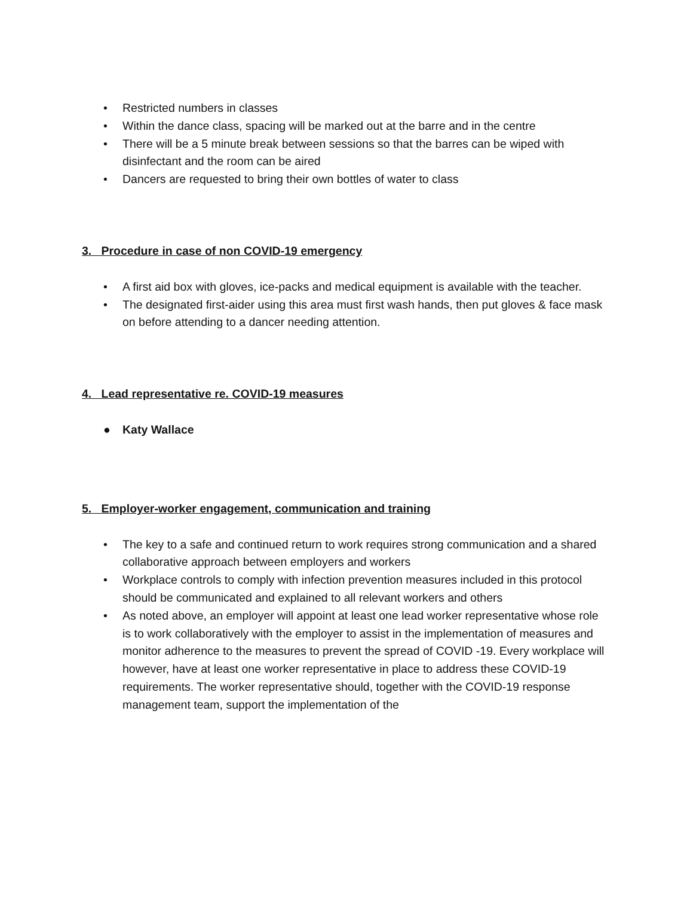• Restricted numbers in classes
• Within the dance class, spacing will be marked out at the barre and in the centre
• There will be a 5 minute break between sessions so that the barres can be wiped with disinfectant and the room can be aired
• Dancers are requested to bring their own bottles of water to class
3. Procedure in case of non COVID-19 emergency
• A first aid box with gloves, ice-packs and medical equipment is available with the teacher.
• The designated first-aider using this area must first wash hands, then put gloves & face mask on before attending to a dancer needing attention.
4. Lead representative re. COVID-19 measures
● Katy Wallace
5. Employer-worker engagement, communication and training
• The key to a safe and continued return to work requires strong communication and a shared collaborative approach between employers and workers
• Workplace controls to comply with infection prevention measures included in this protocol should be communicated and explained to all relevant workers and others
• As noted above, an employer will appoint at least one lead worker representative whose role is to work collaboratively with the employer to assist in the implementation of measures and monitor adherence to the measures to prevent the spread of COVID -19. Every workplace will however, have at least one worker representative in place to address these COVID-19 requirements. The worker representative should, together with the COVID-19 response management team, support the implementation of the